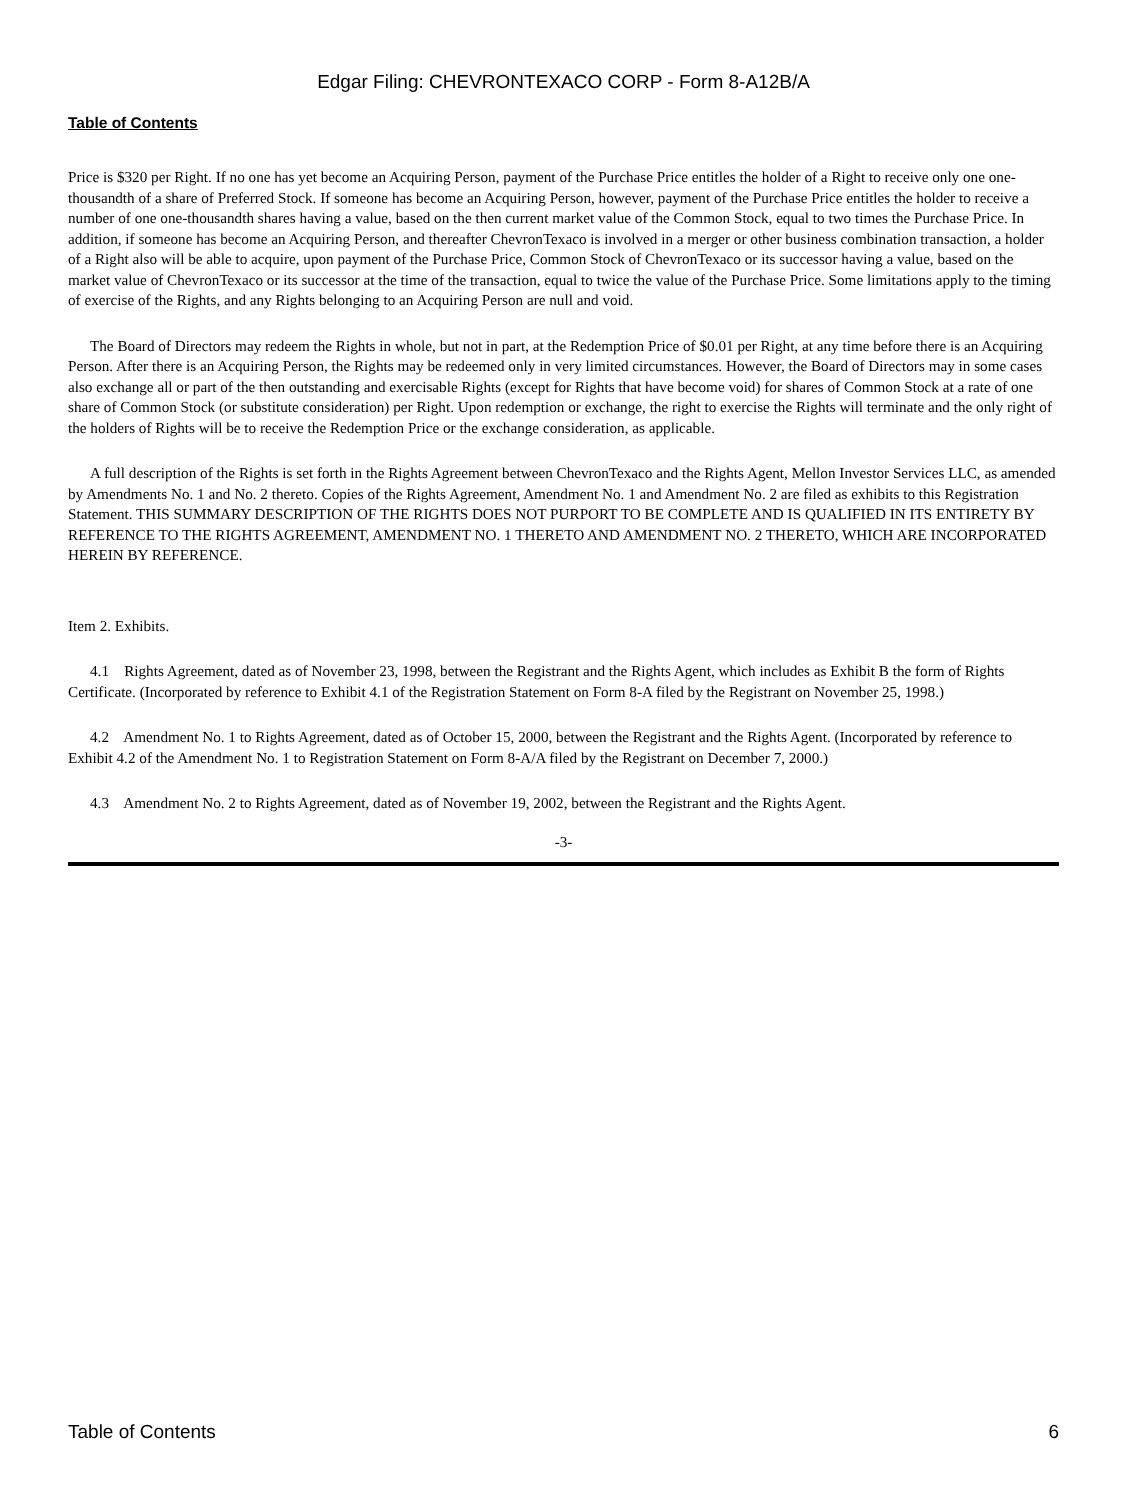Edgar Filing: CHEVRONTEXACO CORP - Form 8-A12B/A
Table of Contents
Price is $320 per Right. If no one has yet become an Acquiring Person, payment of the Purchase Price entitles the holder of a Right to receive only one one-thousandth of a share of Preferred Stock. If someone has become an Acquiring Person, however, payment of the Purchase Price entitles the holder to receive a number of one one-thousandth shares having a value, based on the then current market value of the Common Stock, equal to two times the Purchase Price. In addition, if someone has become an Acquiring Person, and thereafter ChevronTexaco is involved in a merger or other business combination transaction, a holder of a Right also will be able to acquire, upon payment of the Purchase Price, Common Stock of ChevronTexaco or its successor having a value, based on the market value of ChevronTexaco or its successor at the time of the transaction, equal to twice the value of the Purchase Price. Some limitations apply to the timing of exercise of the Rights, and any Rights belonging to an Acquiring Person are null and void.
The Board of Directors may redeem the Rights in whole, but not in part, at the Redemption Price of $0.01 per Right, at any time before there is an Acquiring Person. After there is an Acquiring Person, the Rights may be redeemed only in very limited circumstances. However, the Board of Directors may in some cases also exchange all or part of the then outstanding and exercisable Rights (except for Rights that have become void) for shares of Common Stock at a rate of one share of Common Stock (or substitute consideration) per Right. Upon redemption or exchange, the right to exercise the Rights will terminate and the only right of the holders of Rights will be to receive the Redemption Price or the exchange consideration, as applicable.
A full description of the Rights is set forth in the Rights Agreement between ChevronTexaco and the Rights Agent, Mellon Investor Services LLC, as amended by Amendments No. 1 and No. 2 thereto. Copies of the Rights Agreement, Amendment No. 1 and Amendment No. 2 are filed as exhibits to this Registration Statement. THIS SUMMARY DESCRIPTION OF THE RIGHTS DOES NOT PURPORT TO BE COMPLETE AND IS QUALIFIED IN ITS ENTIRETY BY REFERENCE TO THE RIGHTS AGREEMENT, AMENDMENT NO. 1 THERETO AND AMENDMENT NO. 2 THERETO, WHICH ARE INCORPORATED HEREIN BY REFERENCE.
Item 2. Exhibits.
4.1 Rights Agreement, dated as of November 23, 1998, between the Registrant and the Rights Agent, which includes as Exhibit B the form of Rights Certificate. (Incorporated by reference to Exhibit 4.1 of the Registration Statement on Form 8-A filed by the Registrant on November 25, 1998.)
4.2 Amendment No. 1 to Rights Agreement, dated as of October 15, 2000, between the Registrant and the Rights Agent. (Incorporated by reference to Exhibit 4.2 of the Amendment No. 1 to Registration Statement on Form 8-A/A filed by the Registrant on December 7, 2000.)
4.3 Amendment No. 2 to Rights Agreement, dated as of November 19, 2002, between the Registrant and the Rights Agent.
-3-
Table of Contents 6